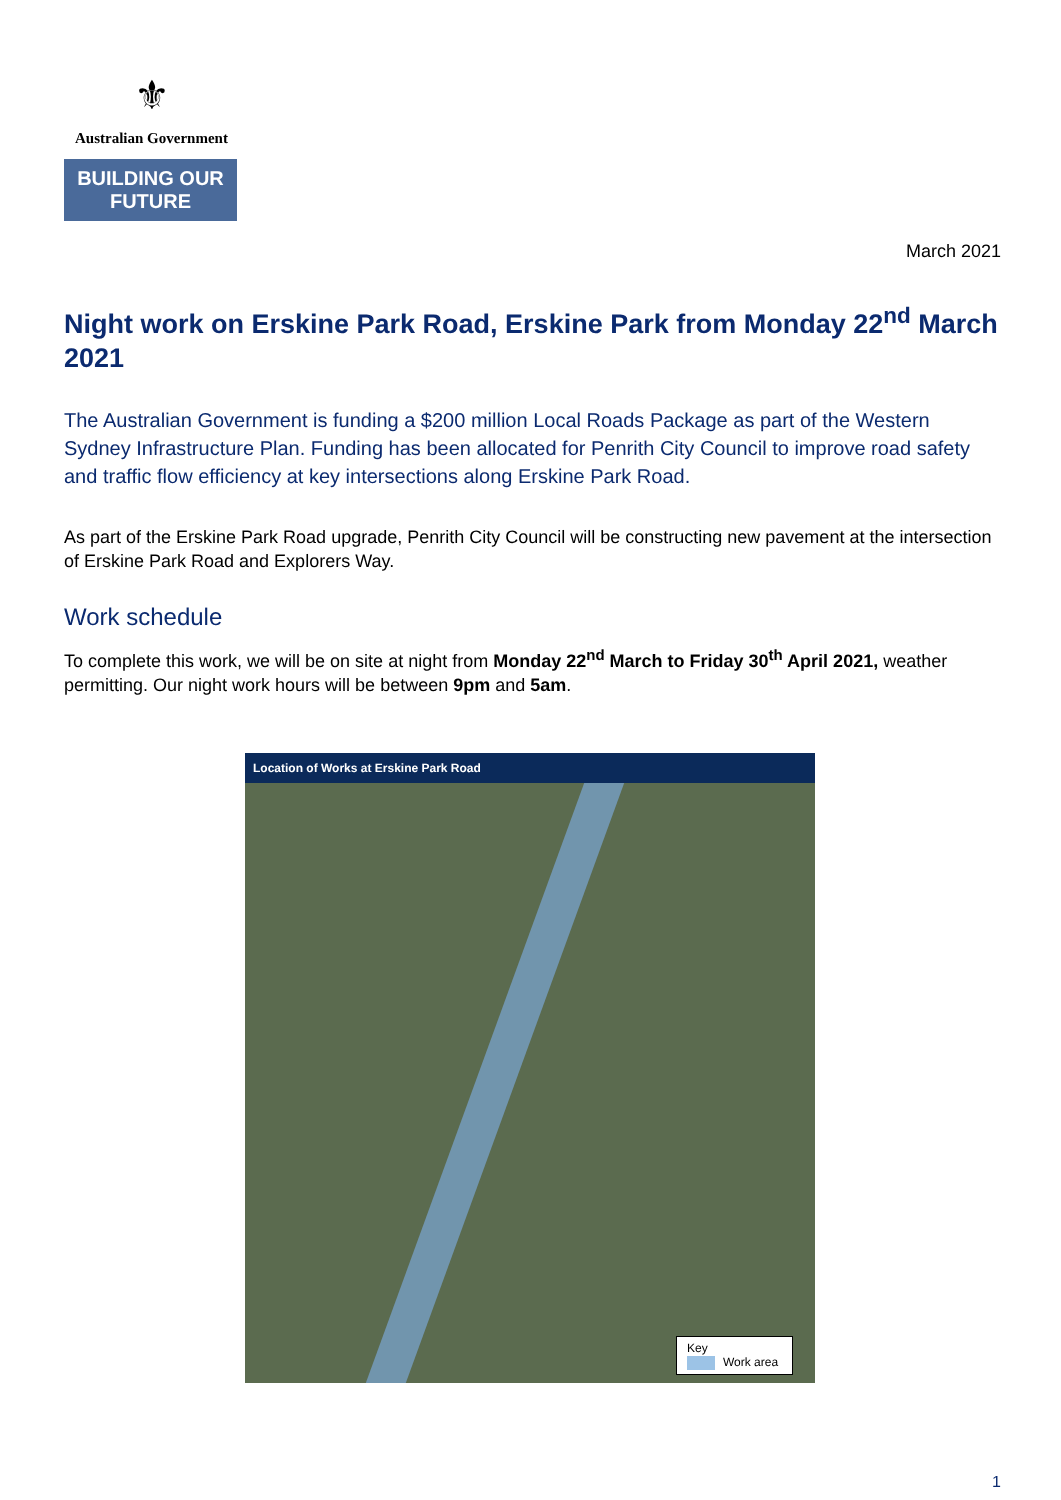⚜
Australian Government
BUILDING OUR FUTURE
March 2021
Night work on Erskine Park Road, Erskine Park from Monday 22<sup>nd</sup> March 2021
The Australian Government is funding a $200 million Local Roads Package as part of the Western Sydney Infrastructure Plan. Funding has been allocated for Penrith City Council to improve road safety and traffic flow efficiency at key intersections along Erskine Park Road.
As part of the Erskine Park Road upgrade, Penrith City Council will be constructing new pavement at the intersection of Erskine Park Road and Explorers Way.
Work schedule
To complete this work, we will be on site at night from Monday 22<sup>nd</sup> March to Friday 30<sup>th</sup> April 2021, weather permitting. Our night work hours will be between 9pm and 5am.
Location of Works at Erskine Park Road
Key
Work area
1